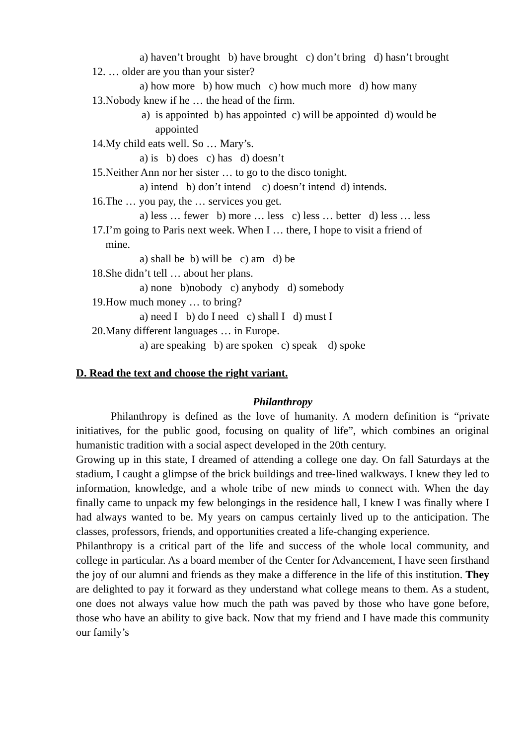a) haven’t brought b) have brought c) don’t bring d) hasn’t brought
12. … older are you than your sister?
a) how more b) how much c) how much more d) how many
13.Nobody knew if he … the head of the firm.
a) is appointed b) has appointed c) will be appointed d) would be
appointed
14.My child eats well. So … Mary’s.
a) is b) does c) has d) doesn’t
15.Neither Ann nor her sister … to go to the disco tonight.
a) intend b) don’t intend c) doesn’t intend d) intends.
16.The … you pay, the … services you get.
a) less … fewer b) more … less c) less … better d) less … less
17.I’m going to Paris next week. When I … there, I hope to visit a friend of
mine.
a) shall be b) will be c) am d) be
18.She didn’t tell … about her plans.
a) none b)nobody c) anybody d) somebody
19.How much money … to bring?
a) need I b) do I need c) shall I d) must I
20.Many different languages … in Europe.
a) are speaking b) are spoken c) speak d) spoke
D. Read the text and choose the right variant.
Philanthropy
Philanthropy is defined as the love of humanity. A modern definition is “private initiatives, for the public good, focusing on quality of life”, which combines an original humanistic tradition with a social aspect developed in the 20th century.
Growing up in this state, I dreamed of attending a college one day. On fall Saturdays at the stadium, I caught a glimpse of the brick buildings and tree-lined walkways. I knew they led to information, knowledge, and a whole tribe of new minds to connect with. When the day finally came to unpack my few belongings in the residence hall, I knew I was finally where I had always wanted to be. My years on campus certainly lived up to the anticipation. The classes, professors, friends, and opportunities created a life-changing experience.
Philanthropy is a critical part of the life and success of the whole local community, and college in particular. As a board member of the Center for Advancement, I have seen firsthand the joy of our alumni and friends as they make a difference in the life of this institution. They are delighted to pay it forward as they understand what college means to them. As a student, one does not always value how much the path was paved by those who have gone before, those who have an ability to give back. Now that my friend and I have made this community our family’s